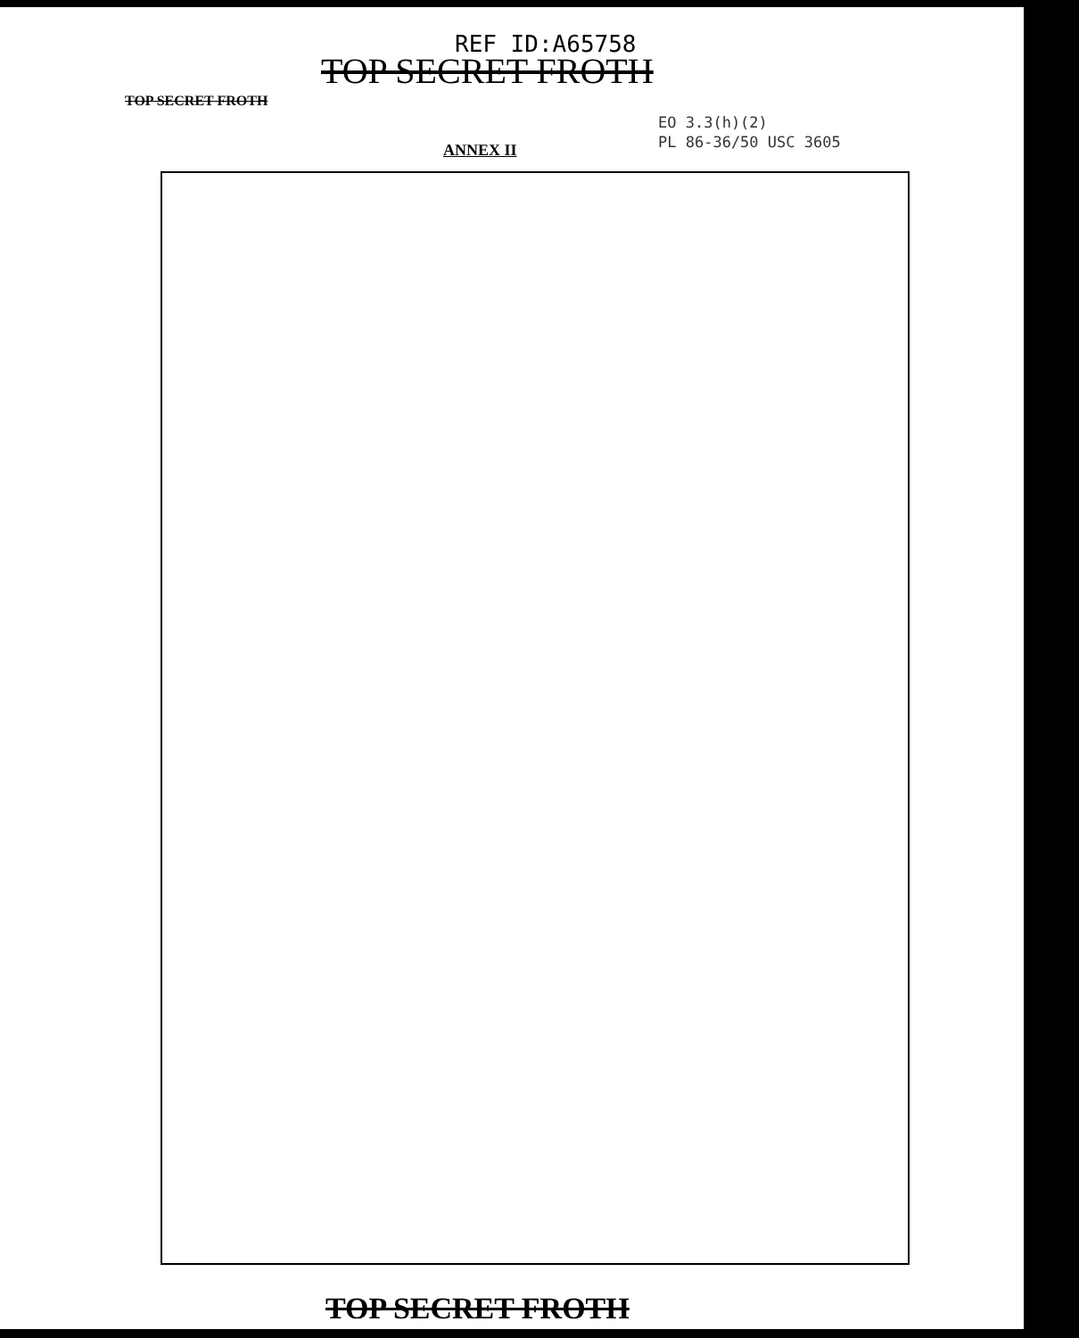REF ID:A65758
TOP SECRET FROTH
TOP SECRET FROTH
EO 3.3(h)(2)
PL 86-36/50 USC 3605
ANNEX II
TOP SECRET FROTH